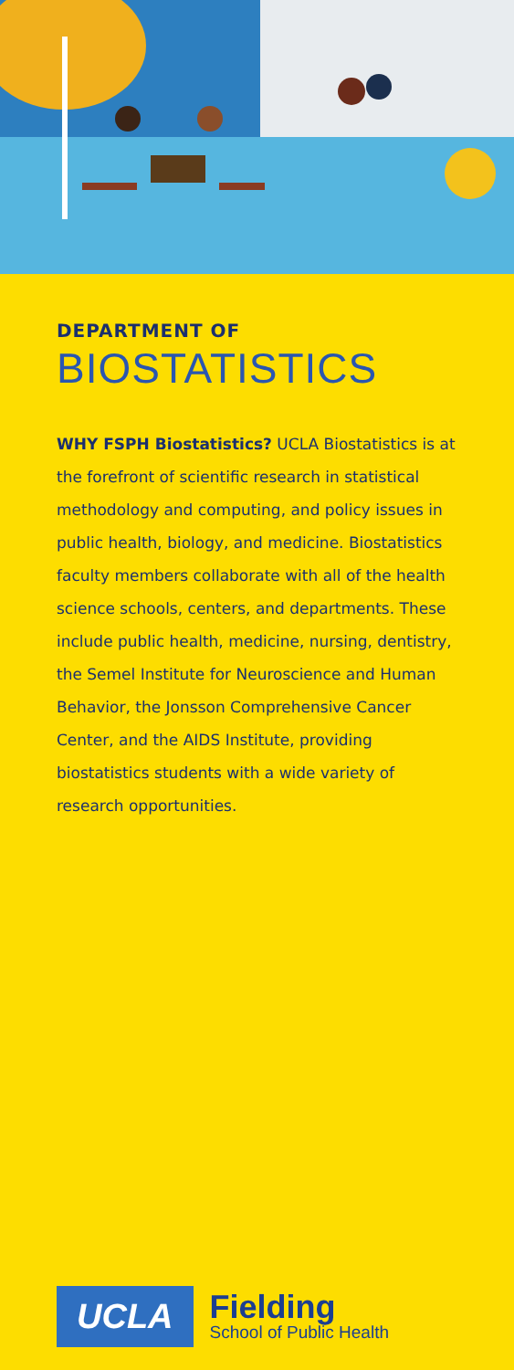DEPARTMENT OF
BIOSTATISTICS
WHY FSPH Biostatistics? UCLA Biostatistics is at the forefront of scientific research in statistical methodology and computing, and policy issues in public health, biology, and medicine. Biostatistics faculty members collaborate with all of the health science schools, centers, and departments. These include public health, medicine, nursing, dentistry, the Semel Institute for Neuroscience and Human Behavior, the Jonsson Comprehensive Cancer Center, and the AIDS Institute, providing biostatistics students with a wide variety of research opportunities.
UCLA
Fielding
School of Public Health